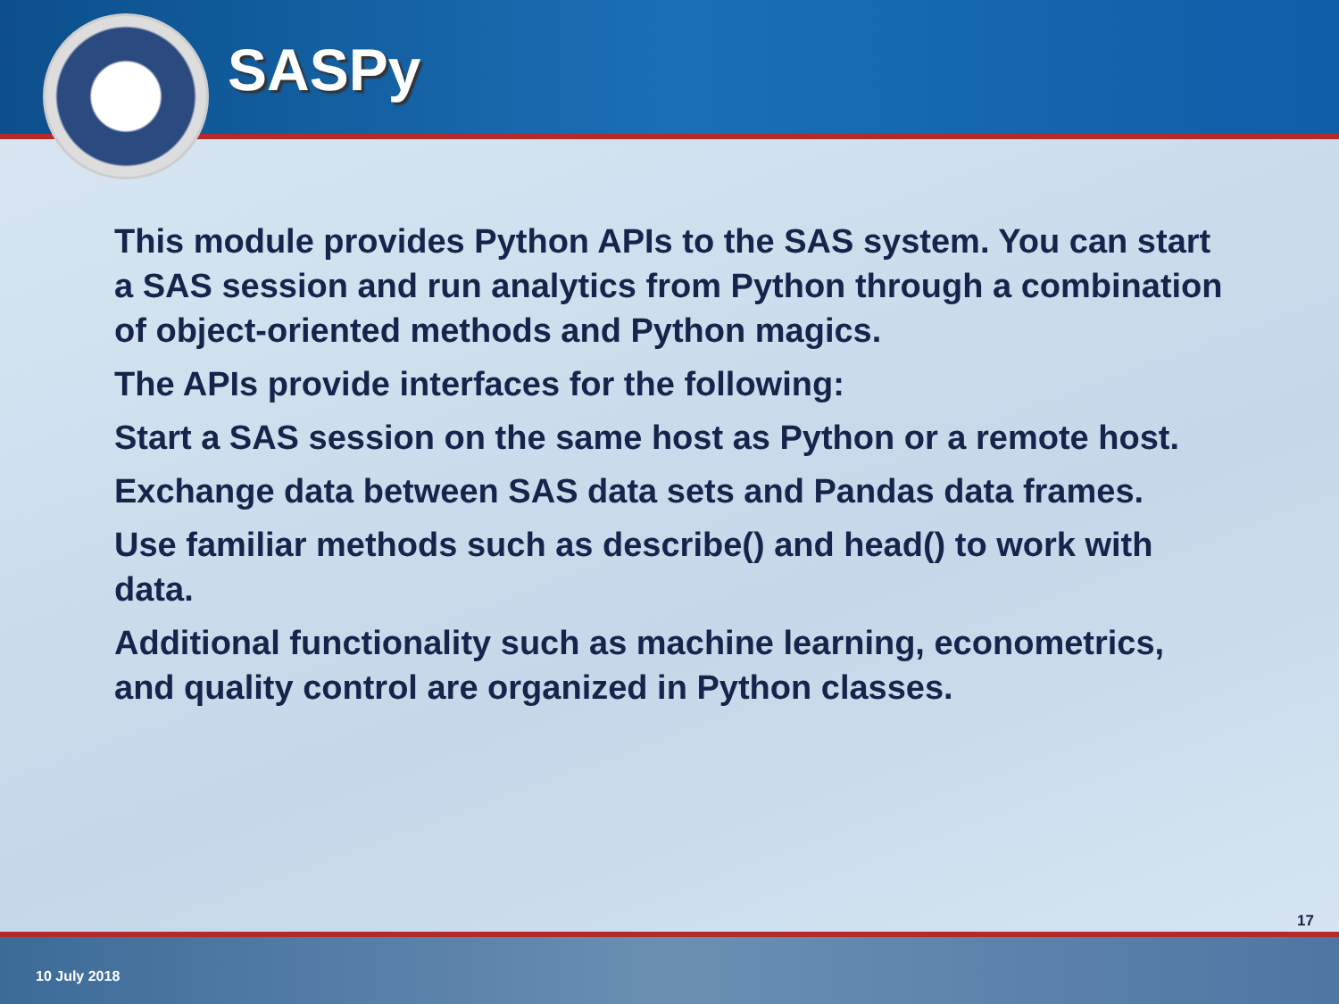SASPy
This module provides Python APIs to the SAS system. You can start a SAS session and run analytics from Python through a combination of object-oriented methods and Python magics.
The APIs provide interfaces for the following:
Start a SAS session on the same host as Python or a remote host.
Exchange data between SAS data sets and Pandas data frames.
Use familiar methods such as describe() and head() to work with data.
Additional functionality such as machine learning, econometrics, and quality control are organized in Python classes.
17
10 July 2018